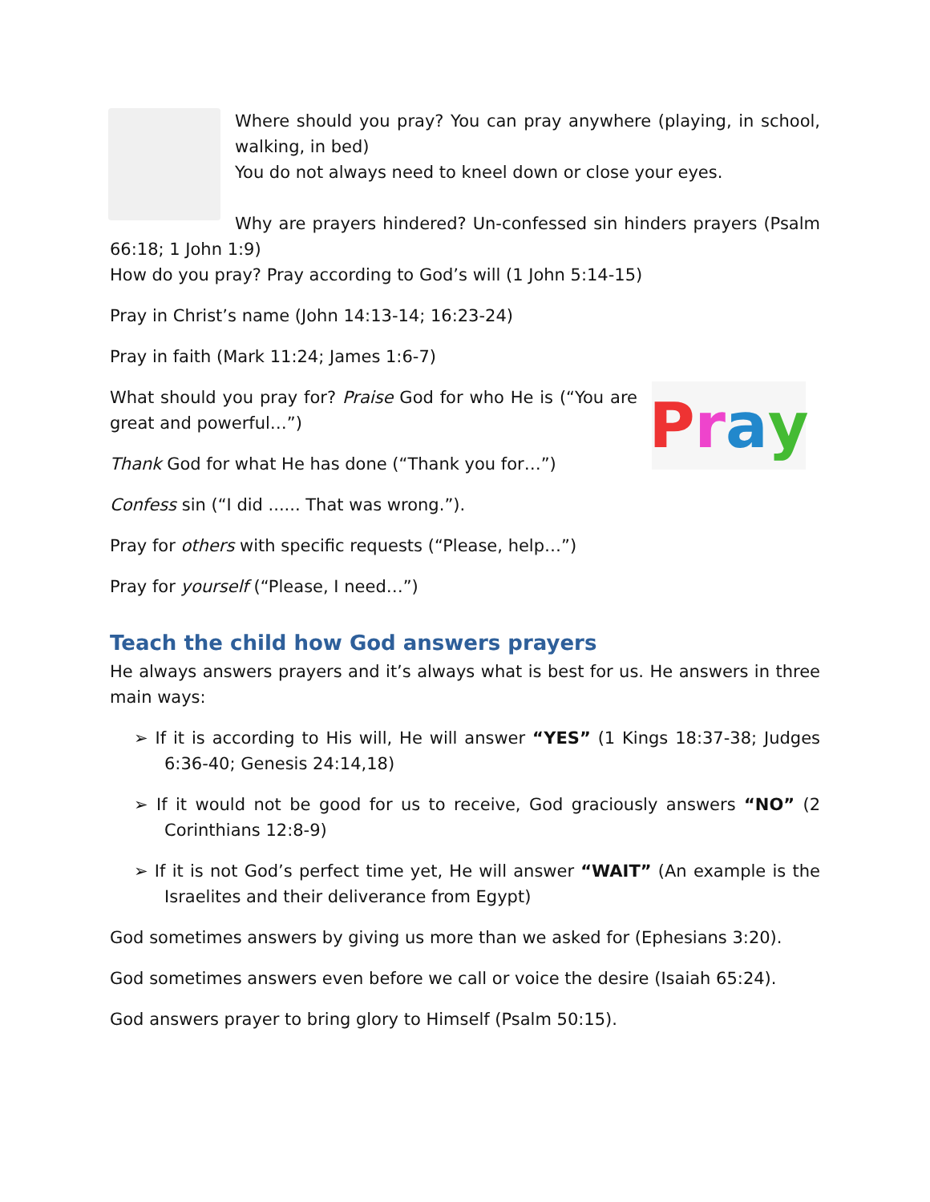Where should you pray? You can pray anywhere (playing, in school, walking, in bed)
You do not always need to kneel down or close your eyes.
Why are prayers hindered? Un-confessed sin hinders prayers (Psalm 66:18; 1 John 1:9)
How do you pray? Pray according to God’s will (1 John 5:14-15)
Pray in Christ’s name (John 14:13-14; 16:23-24)
Pray in faith (Mark 11:24; James 1:6-7)
Pray
What should you pray for? Praise God for who He is (“You are great and powerful…”)
Thank God for what He has done (“Thank you for…”)
Confess sin (“I did ...... That was wrong.”).
Pray for others with specific requests (“Please, help…”)
Pray for yourself (“Please, I need…”)
Teach the child how God answers prayers
He always answers prayers and it’s always what is best for us. He answers in three main ways:
➢ If it is according to His will, He will answer “YES” (1 Kings 18:37-38; Judges 6:36-40; Genesis 24:14,18)
➢ If it would not be good for us to receive, God graciously answers “NO” (2 Corinthians 12:8-9)
➢ If it is not God’s perfect time yet, He will answer “WAIT” (An example is the Israelites and their deliverance from Egypt)
God sometimes answers by giving us more than we asked for (Ephesians 3:20).
God sometimes answers even before we call or voice the desire (Isaiah 65:24).
God answers prayer to bring glory to Himself (Psalm 50:15).